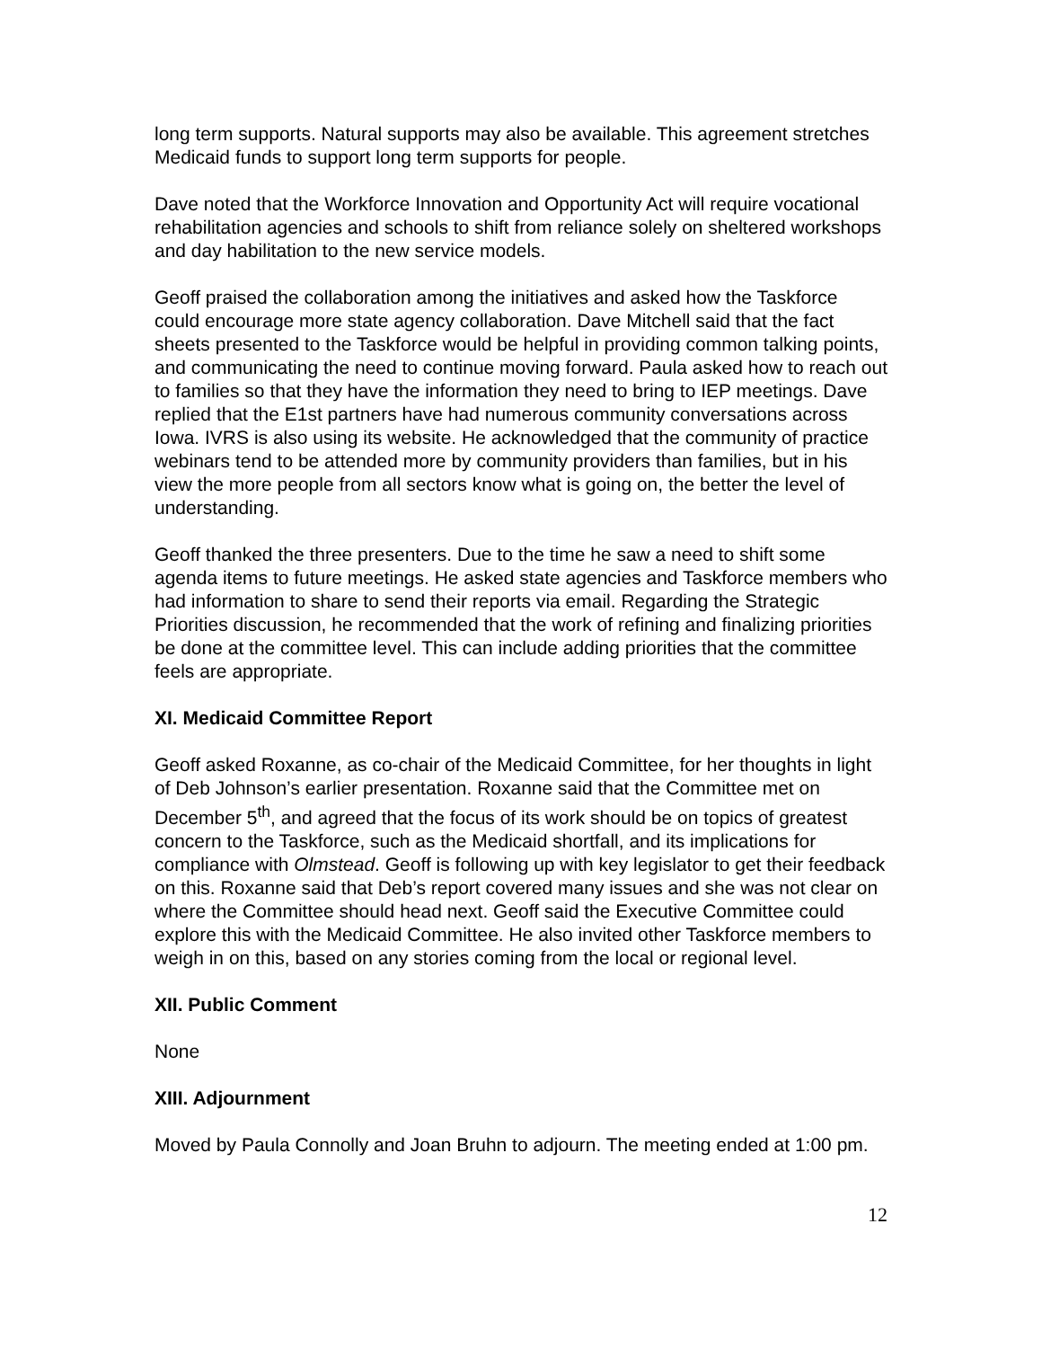long term supports. Natural supports may also be available. This agreement stretches Medicaid funds to support long term supports for people.
Dave noted that the Workforce Innovation and Opportunity Act will require vocational rehabilitation agencies and schools to shift from reliance solely on sheltered workshops and day habilitation to the new service models.
Geoff praised the collaboration among the initiatives and asked how the Taskforce could encourage more state agency collaboration. Dave Mitchell said that the fact sheets presented to the Taskforce would be helpful in providing common talking points, and communicating the need to continue moving forward. Paula asked how to reach out to families so that they have the information they need to bring to IEP meetings. Dave replied that the E1st partners have had numerous community conversations across Iowa. IVRS is also using its website. He acknowledged that the community of practice webinars tend to be attended more by community providers than families, but in his view the more people from all sectors know what is going on, the better the level of understanding.
Geoff thanked the three presenters. Due to the time he saw a need to shift some agenda items to future meetings. He asked state agencies and Taskforce members who had information to share to send their reports via email. Regarding the Strategic Priorities discussion, he recommended that the work of refining and finalizing priorities be done at the committee level. This can include adding priorities that the committee feels are appropriate.
XI. Medicaid Committee Report
Geoff asked Roxanne, as co-chair of the Medicaid Committee, for her thoughts in light of Deb Johnson’s earlier presentation. Roxanne said that the Committee met on December 5<sup>th</sup>, and agreed that the focus of its work should be on topics of greatest concern to the Taskforce, such as the Medicaid shortfall, and its implications for compliance with Olmstead. Geoff is following up with key legislator to get their feedback on this. Roxanne said that Deb’s report covered many issues and she was not clear on where the Committee should head next. Geoff said the Executive Committee could explore this with the Medicaid Committee. He also invited other Taskforce members to weigh in on this, based on any stories coming from the local or regional level.
XII. Public Comment
None
XIII. Adjournment
Moved by Paula Connolly and Joan Bruhn to adjourn. The meeting ended at 1:00 pm.
12